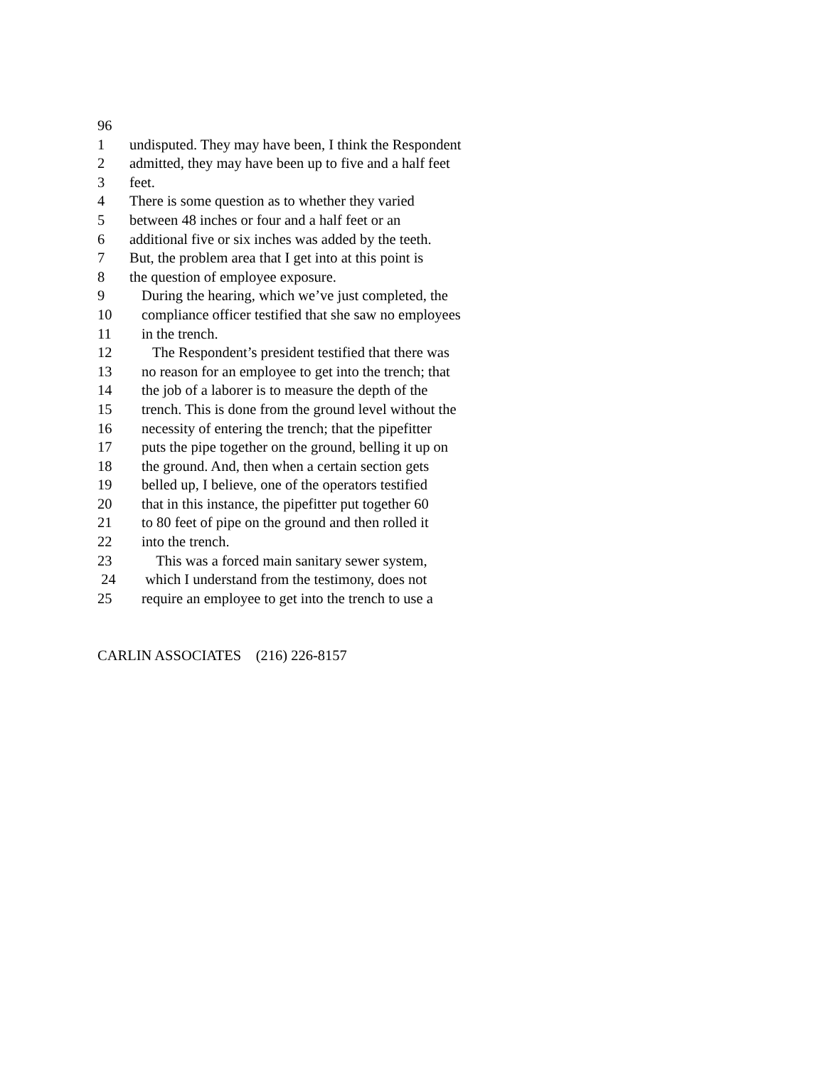96
1 undisputed. They may have been, I think the Respondent
2 admitted, they may have been up to five and a half feet
3 feet.
4 There is some question as to whether they varied
5 between 48 inches or four and a half feet or an
6 additional five or six inches was added by the teeth.
7 But, the problem area that I get into at this point is
8 the question of employee exposure.
9 During the hearing, which we’ve just completed, the
10 compliance officer testified that she saw no employees
11 in the trench.
12 The Respondent’s president testified that there was
13 no reason for an employee to get into the trench; that
14 the job of a laborer is to measure the depth of the
15 trench. This is done from the ground level without the
16 necessity of entering the trench; that the pipefitter
17 puts the pipe together on the ground, belling it up on
18 the ground. And, then when a certain section gets
19 belled up, I believe, one of the operators testified
20 that in this instance, the pipefitter put together 60
21 to 80 feet of pipe on the ground and then rolled it
22 into the trench.
23 This was a forced main sanitary sewer system,
24 which I understand from the testimony, does not
25 require an employee to get into the trench to use a
CARLIN ASSOCIATES (216) 226-8157